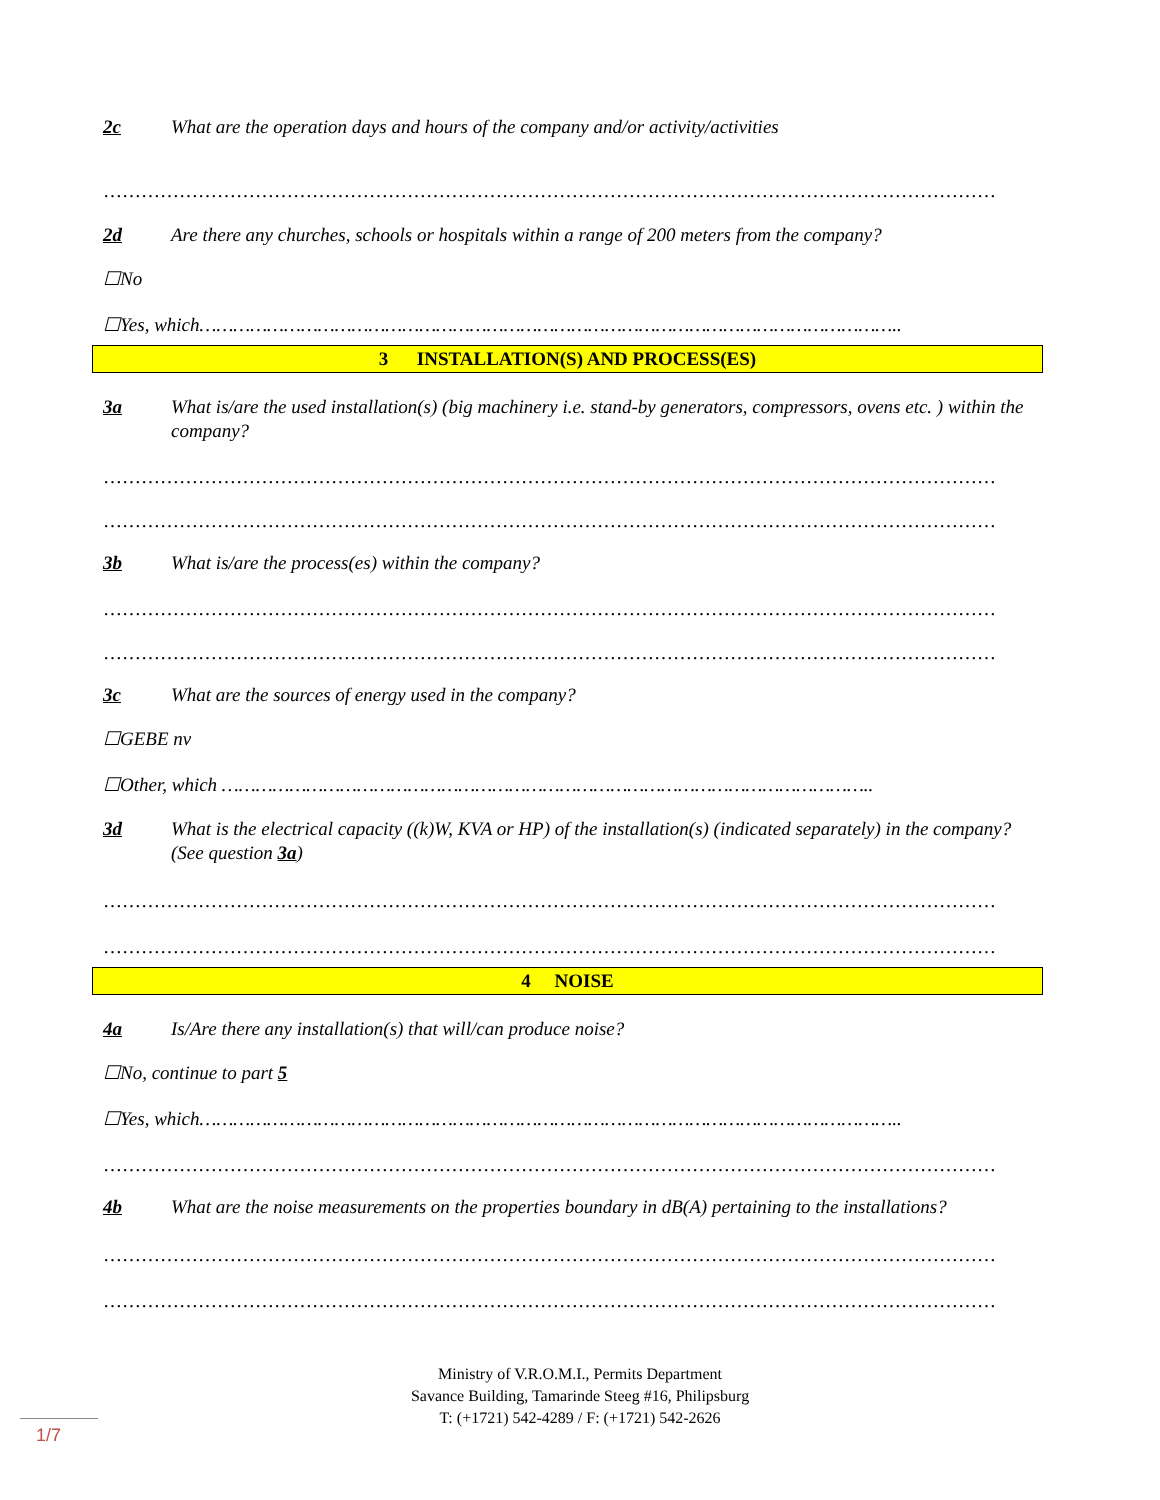2c What are the operation days and hours of the company and/or activity/activities
……………………………………………………………………………………………………………………………
2d Are there any churches, schools or hospitals within a range of 200 meters from the company?
☐No
☐Yes, which……………………………………………………………………………………………………………..
3 INSTALLATION(S) AND PROCESS(ES)
3a What is/are the used installation(s) (big machinery i.e. stand-by generators, compressors, ovens etc. ) within the company?
……………………………………………………………………………………………………………………………
……………………………………………………………………………………………………………………………
3b What is/are the process(es) within the company?
……………………………………………………………………………………………………………………………
……………………………………………………………………………………………………………………………
3c What are the sources of energy used in the company?
☐GEBE nv
☐Other, which ……………………………………………………………………………………………………..
3d What is the electrical capacity ((k)W, KVA or HP) of the installation(s) (indicated separately) in the company? (See question 3a)
……………………………………………………………………………………………………………………………
……………………………………………………………………………………………………………………………
4 NOISE
4a Is/Are there any installation(s) that will/can produce noise?
☐No, continue to part 5
☐Yes, which……………………………………………………………………………………………………………..
……………………………………………………………………………………………………………………………
4b What are the noise measurements on the properties boundary in dB(A) pertaining to the installations?
……………………………………………………………………………………………………………………………
……………………………………………………………………………………………………………………………
Ministry of V.R.O.M.I., Permits Department
Savance Building, Tamarinde Steeg #16, Philipsburg
T: (+1721) 542-4289 / F: (+1721) 542-2626
1/7